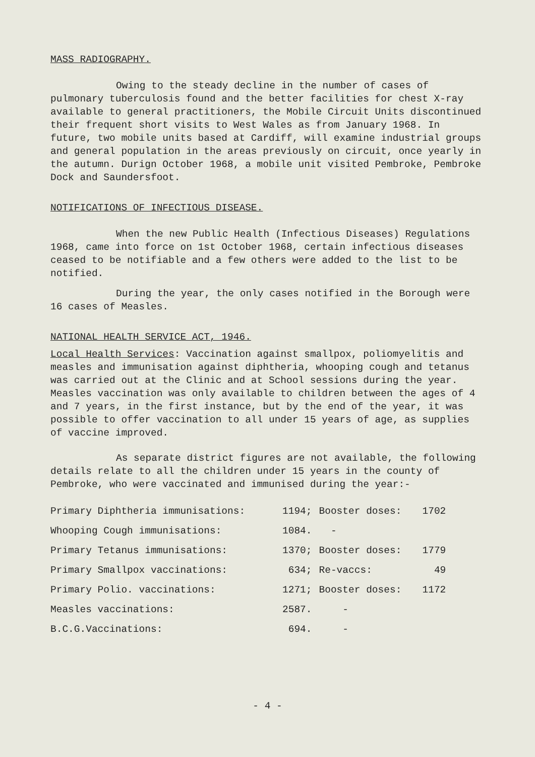MASS RADIOGRAPHY.
Owing to the steady decline in the number of cases of pulmonary tuberculosis found and the better facilities for chest X-ray available to general practitioners, the Mobile Circuit Units discontinued their frequent short visits to West Wales as from January 1968. In future, two mobile units based at Cardiff, will examine industrial groups and general population in the areas previously on circuit, once yearly in the autumn. Durign October 1968, a mobile unit visited Pembroke, Pembroke Dock and Saundersfoot.
NOTIFICATIONS OF INFECTIOUS DISEASE.
When the new Public Health (Infectious Diseases) Regulations 1968, came into force on 1st October 1968, certain infectious diseases ceased to be notifiable and a few others were added to the list to be notified.
During the year, the only cases notified in the Borough were 16 cases of Measles.
NATIONAL HEALTH SERVICE ACT, 1946.
Local Health Services: Vaccination against smallpox, poliomyelitis and measles and immunisation against diphtheria, whooping cough and tetanus was carried out at the Clinic and at School sessions during the year. Measles vaccination was only available to children between the ages of 4 and 7 years, in the first instance, but by the end of the year, it was possible to offer vaccination to all under 15 years of age, as supplies of vaccine improved.
As separate district figures are not available, the following details relate to all the children under 15 years in the county of Pembroke, who were vaccinated and immunised during the year:-
| Primary Diphtheria immunisations: | 1194; | Booster doses: | 1702 |
| Whooping Cough immunisations: | 1084. | - | |
| Primary Tetanus immunisations: | 1370; | Booster doses: | 1779 |
| Primary Smallpox vaccinations: | 634; | Re-vaccs: | 49 |
| Primary Polio. vaccinations: | 1271; | Booster doses: | 1172 |
| Measles vaccinations: | 2587. | - | |
| B.C.G.Vaccinations: | 694. | - | |
- 4 -